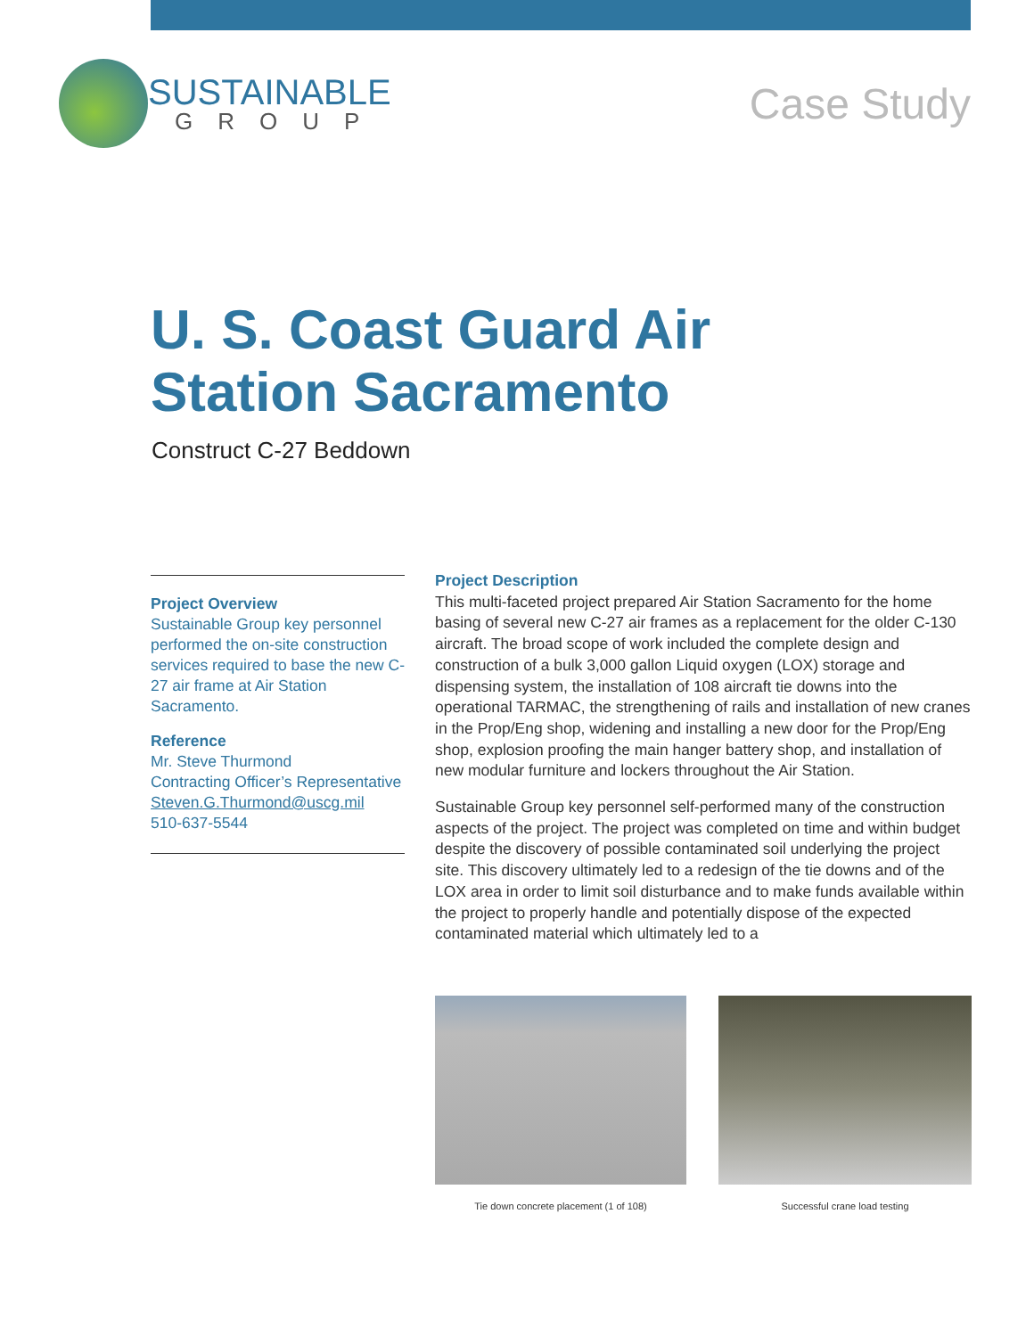SUSTAINABLE
GROUP
Case Study
U. S. Coast Guard Air Station Sacramento
Construct C-27 Beddown
Project Overview
Sustainable Group key personnel performed the on-site construction services required to base the new C-27 air frame at Air Station Sacramento.
Reference
Mr. Steve Thurmond
Contracting Officer’s Representative
Steven.G.Thurmond@uscg.mil
510-637-5544
Project Description
This multi-faceted project prepared Air Station Sacramento for the home basing of several new C-27 air frames as a replacement for the older C-130 aircraft. The broad scope of work included the complete design and construction of a bulk 3,000 gallon Liquid oxygen (LOX) storage and dispensing system, the installation of 108 aircraft tie downs into the operational TARMAC, the strengthening of rails and installation of new cranes in the Prop/Eng shop, widening and installing a new door for the Prop/Eng shop, explosion proofing the main hanger battery shop, and installation of new modular furniture and lockers throughout the Air Station.
Sustainable Group key personnel self-performed many of the construction aspects of the project. The project was completed on time and within budget despite the discovery of possible contaminated soil underlying the project site. This discovery ultimately led to a redesign of the tie downs and of the LOX area in order to limit soil disturbance and to make funds available within the project to properly handle and potentially dispose of the expected contaminated material which ultimately led to a
Tie down concrete placement (1 of 108) Successful crane load testing